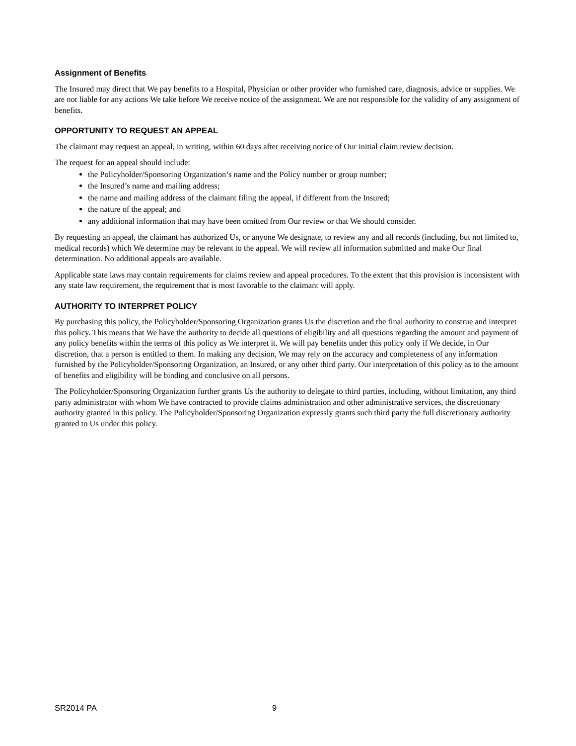Assignment of Benefits
The Insured may direct that We pay benefits to a Hospital, Physician or other provider who furnished care, diagnosis, advice or supplies. We are not liable for any actions We take before We receive notice of the assignment. We are not responsible for the validity of any assignment of benefits.
OPPORTUNITY TO REQUEST AN APPEAL
The claimant may request an appeal, in writing, within 60 days after receiving notice of Our initial claim review decision.
The request for an appeal should include:
the Policyholder/Sponsoring Organization’s name and the Policy number or group number;
the Insured’s name and mailing address;
the name and mailing address of the claimant filing the appeal, if different from the Insured;
the nature of the appeal; and
any additional information that may have been omitted from Our review or that We should consider.
By requesting an appeal, the claimant has authorized Us, or anyone We designate, to review any and all records (including, but not limited to, medical records) which We determine may be relevant to the appeal. We will review all information submitted and make Our final determination. No additional appeals are available.
Applicable state laws may contain requirements for claims review and appeal procedures. To the extent that this provision is inconsistent with any state law requirement, the requirement that is most favorable to the claimant will apply.
AUTHORITY TO INTERPRET POLICY
By purchasing this policy, the Policyholder/Sponsoring Organization grants Us the discretion and the final authority to construe and interpret this policy. This means that We have the authority to decide all questions of eligibility and all questions regarding the amount and payment of any policy benefits within the terms of this policy as We interpret it. We will pay benefits under this policy only if We decide, in Our discretion, that a person is entitled to them. In making any decision, We may rely on the accuracy and completeness of any information furnished by the Policyholder/Sponsoring Organization, an Insured, or any other third party. Our interpretation of this policy as to the amount of benefits and eligibility will be binding and conclusive on all persons.
The Policyholder/Sponsoring Organization further grants Us the authority to delegate to third parties, including, without limitation, any third party administrator with whom We have contracted to provide claims administration and other administrative services, the discretionary authority granted in this policy. The Policyholder/Sponsoring Organization expressly grants such third party the full discretionary authority granted to Us under this policy.
SR2014 PA 9